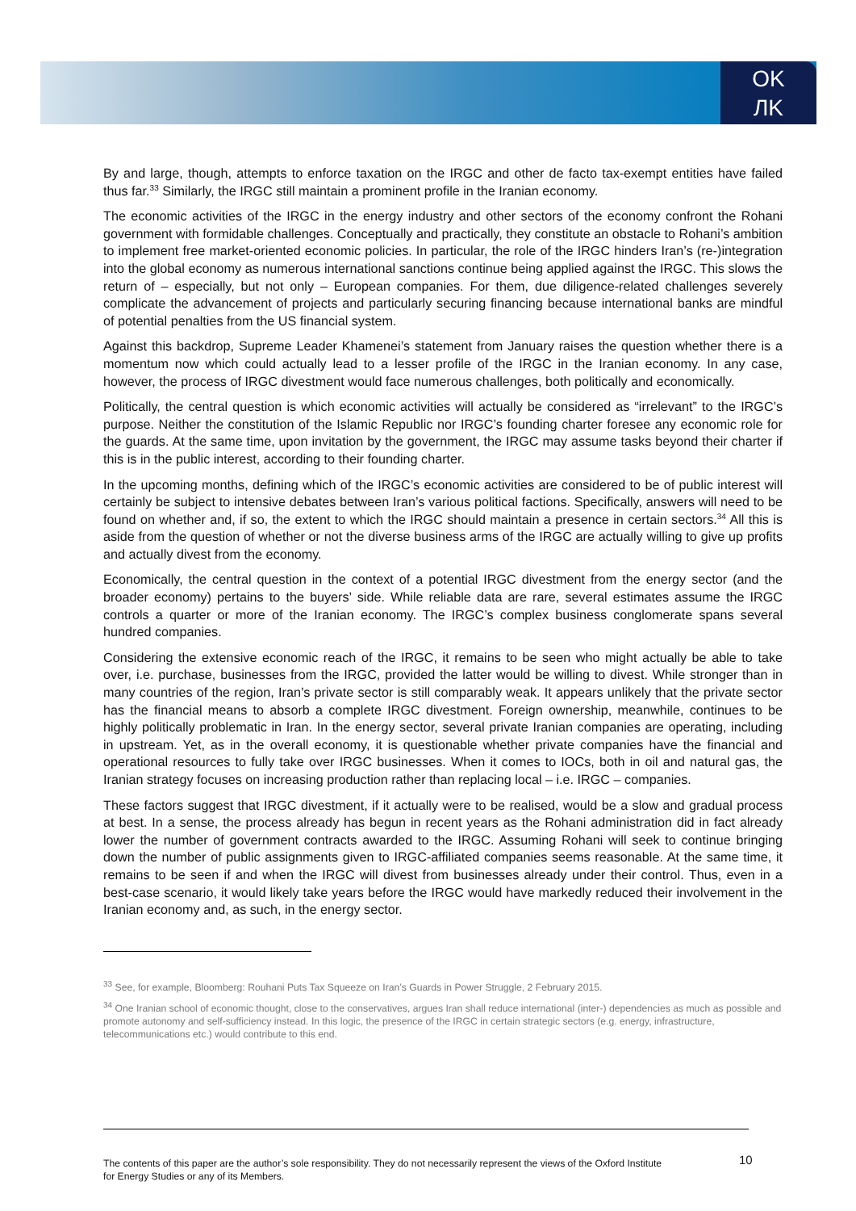OK
ЛK
By and large, though, attempts to enforce taxation on the IRGC and other de facto tax-exempt entities have failed thus far.<sup>33</sup> Similarly, the IRGC still maintain a prominent profile in the Iranian economy.
The economic activities of the IRGC in the energy industry and other sectors of the economy confront the Rohani government with formidable challenges. Conceptually and practically, they constitute an obstacle to Rohani’s ambition to implement free market-oriented economic policies. In particular, the role of the IRGC hinders Iran’s (re-)integration into the global economy as numerous international sanctions continue being applied against the IRGC. This slows the return of – especially, but not only – European companies. For them, due diligence-related challenges severely complicate the advancement of projects and particularly securing financing because international banks are mindful of potential penalties from the US financial system.
Against this backdrop, Supreme Leader Khamenei’s statement from January raises the question whether there is a momentum now which could actually lead to a lesser profile of the IRGC in the Iranian economy. In any case, however, the process of IRGC divestment would face numerous challenges, both politically and economically.
Politically, the central question is which economic activities will actually be considered as “irrelevant” to the IRGC’s purpose. Neither the constitution of the Islamic Republic nor IRGC’s founding charter foresee any economic role for the guards. At the same time, upon invitation by the government, the IRGC may assume tasks beyond their charter if this is in the public interest, according to their founding charter.
In the upcoming months, defining which of the IRGC’s economic activities are considered to be of public interest will certainly be subject to intensive debates between Iran’s various political factions. Specifically, answers will need to be found on whether and, if so, the extent to which the IRGC should maintain a presence in certain sectors.<sup>34</sup> All this is aside from the question of whether or not the diverse business arms of the IRGC are actually willing to give up profits and actually divest from the economy.
Economically, the central question in the context of a potential IRGC divestment from the energy sector (and the broader economy) pertains to the buyers’ side. While reliable data are rare, several estimates assume the IRGC controls a quarter or more of the Iranian economy. The IRGC’s complex business conglomerate spans several hundred companies.
Considering the extensive economic reach of the IRGC, it remains to be seen who might actually be able to take over, i.e. purchase, businesses from the IRGC, provided the latter would be willing to divest. While stronger than in many countries of the region, Iran’s private sector is still comparably weak. It appears unlikely that the private sector has the financial means to absorb a complete IRGC divestment. Foreign ownership, meanwhile, continues to be highly politically problematic in Iran. In the energy sector, several private Iranian companies are operating, including in upstream. Yet, as in the overall economy, it is questionable whether private companies have the financial and operational resources to fully take over IRGC businesses. When it comes to IOCs, both in oil and natural gas, the Iranian strategy focuses on increasing production rather than replacing local – i.e. IRGC – companies.
These factors suggest that IRGC divestment, if it actually were to be realised, would be a slow and gradual process at best. In a sense, the process already has begun in recent years as the Rohani administration did in fact already lower the number of government contracts awarded to the IRGC. Assuming Rohani will seek to continue bringing down the number of public assignments given to IRGC-affiliated companies seems reasonable. At the same time, it remains to be seen if and when the IRGC will divest from businesses already under their control. Thus, even in a best-case scenario, it would likely take years before the IRGC would have markedly reduced their involvement in the Iranian economy and, as such, in the energy sector.
<sup>33</sup> See, for example, Bloomberg: Rouhani Puts Tax Squeeze on Iran’s Guards in Power Struggle, 2 February 2015.
<sup>34</sup> One Iranian school of economic thought, close to the conservatives, argues Iran shall reduce international (inter-) dependencies as much as possible and promote autonomy and self-sufficiency instead. In this logic, the presence of the IRGC in certain strategic sectors (e.g. energy, infrastructure, telecommunications etc.) would contribute to this end.
The contents of this paper are the author’s sole responsibility. They do not necessarily represent the views of the Oxford Institute for Energy Studies or any of its Members.
10